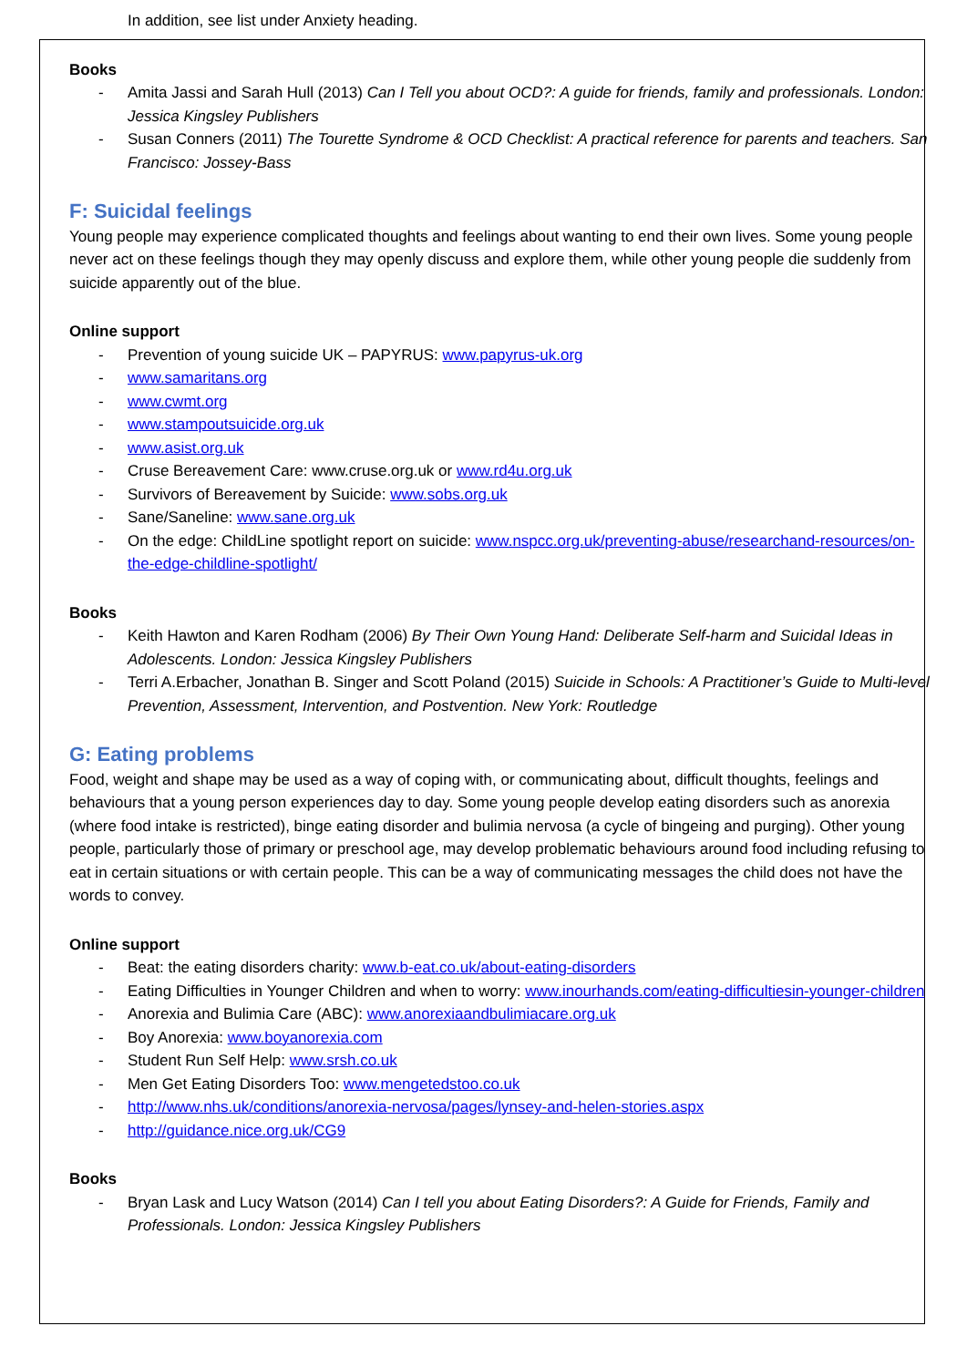In addition, see list under Anxiety heading.
Books
- Amita Jassi and Sarah Hull (2013) Can I Tell you about OCD?: A guide for friends, family and professionals. London: Jessica Kingsley Publishers
- Susan Conners (2011) The Tourette Syndrome & OCD Checklist: A practical reference for parents and teachers. San Francisco: Jossey-Bass
F: Suicidal feelings
Young people may experience complicated thoughts and feelings about wanting to end their own lives. Some young people never act on these feelings though they may openly discuss and explore them, while other young people die suddenly from suicide apparently out of the blue.
Online support
- Prevention of young suicide UK – PAPYRUS: www.papyrus-uk.org
- www.samaritans.org
- www.cwmt.org
- www.stampoutsuicide.org.uk
- www.asist.org.uk
- Cruse Bereavement Care: www.cruse.org.uk or www.rd4u.org.uk
- Survivors of Bereavement by Suicide: www.sobs.org.uk
- Sane/Saneline: www.sane.org.uk
- On the edge: ChildLine spotlight report on suicide: www.nspcc.org.uk/preventing-abuse/researchand-resources/on-the-edge-childline-spotlight/
Books
- Keith Hawton and Karen Rodham (2006) By Their Own Young Hand: Deliberate Self-harm and Suicidal Ideas in Adolescents. London: Jessica Kingsley Publishers
- Terri A.Erbacher, Jonathan B. Singer and Scott Poland (2015) Suicide in Schools: A Practitioner’s Guide to Multi-level Prevention, Assessment, Intervention, and Postvention. New York: Routledge
G: Eating problems
Food, weight and shape may be used as a way of coping with, or communicating about, difficult thoughts, feelings and behaviours that a young person experiences day to day. Some young people develop eating disorders such as anorexia (where food intake is restricted), binge eating disorder and bulimia nervosa (a cycle of bingeing and purging). Other young people, particularly those of primary or preschool age, may develop problematic behaviours around food including refusing to eat in certain situations or with certain people. This can be a way of communicating messages the child does not have the words to convey.
Online support
- Beat: the eating disorders charity: www.b-eat.co.uk/about-eating-disorders
- Eating Difficulties in Younger Children and when to worry: www.inourhands.com/eating-difficultiesin-younger-children
- Anorexia and Bulimia Care (ABC): www.anorexiaandbulimiacare.org.uk
- Boy Anorexia: www.boyanorexia.com
- Student Run Self Help: www.srsh.co.uk
- Men Get Eating Disorders Too: www.mengetedstoo.co.uk
- http://www.nhs.uk/conditions/anorexia-nervosa/pages/lynsey-and-helen-stories.aspx
- http://guidance.nice.org.uk/CG9
Books
- Bryan Lask and Lucy Watson (2014) Can I tell you about Eating Disorders?: A Guide for Friends, Family and Professionals. London: Jessica Kingsley Publishers